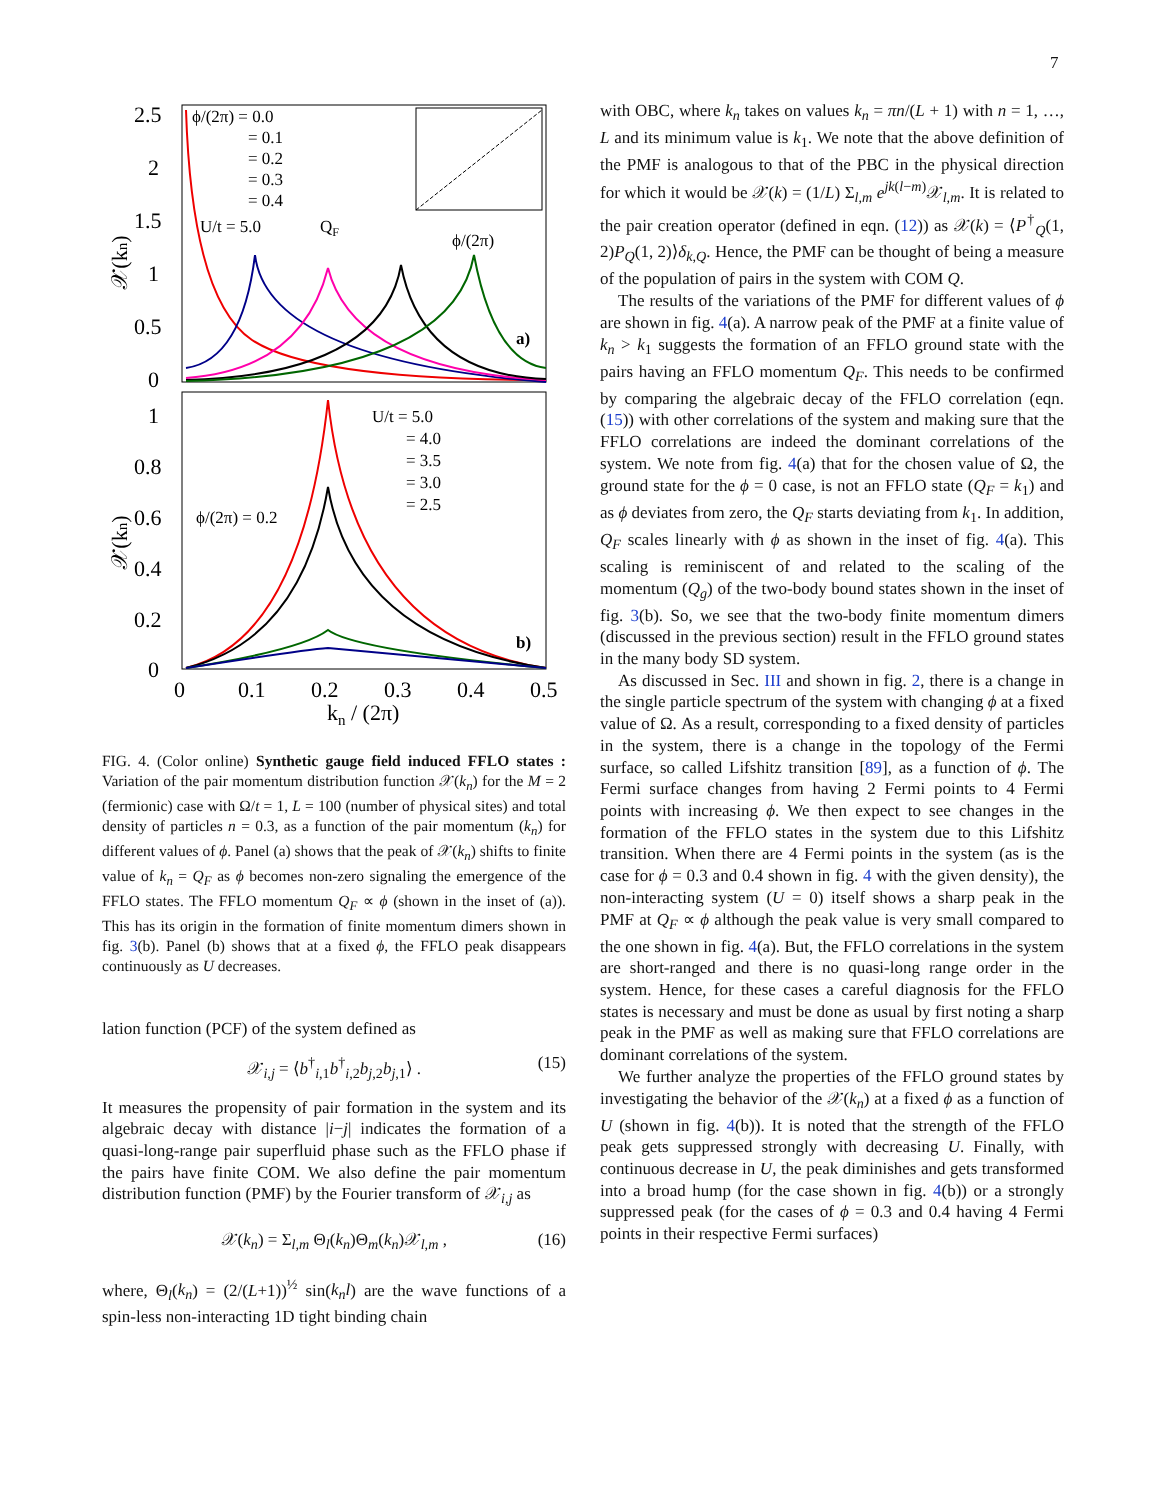7
2.5
2
1.5
1
0.5
0
1
0.8
0.6
0.4
0.2
0
0
0.1
0.2
0.3
0.4
0.5
kn / (2π)
𝒳(kn)
𝒳(kn)
ϕ/(2π) = 0.0
= 0.1
= 0.2
= 0.3
= 0.4
U/t = 5.0
QF
a)
U/t = 5.0
= 4.0
= 3.5
= 3.0
= 2.5
ϕ/(2π) = 0.2
b)
ϕ/(2π)
FIG. 4. (Color online) Synthetic gauge field induced FFLO states : Variation of the pair momentum distribution function 𝒳(k<sub>n</sub>) for the M = 2 (fermionic) case with Ω/t = 1, L = 100 (number of physical sites) and total density of particles n = 0.3, as a function of the pair momentum (k<sub>n</sub>) for different values of ϕ. Panel (a) shows that the peak of 𝒳(k<sub>n</sub>) shifts to finite value of k<sub>n</sub> = Q<sub>F</sub> as ϕ becomes non-zero signaling the emergence of the FFLO states. The FFLO momentum Q<sub>F</sub> ∝ ϕ (shown in the inset of (a)). This has its origin in the formation of finite momentum dimers shown in fig. 3(b). Panel (b) shows that at a fixed ϕ, the FFLO peak disappears continuously as U decreases.
lation function (PCF) of the system defined as
𝒳<sub>i,j</sub> = ⟨b<sup>†</sup><sub>i,1</sub>b<sup>†</sup><sub>i,2</sub>b<sub>j,2</sub>b<sub>j,1</sub>⟩ . (15)
It measures the propensity of pair formation in the system and its algebraic decay with distance |i−j| indicates the formation of a quasi-long-range pair superfluid phase such as the FFLO phase if the pairs have finite COM. We also define the pair momentum distribution function (PMF) by the Fourier transform of 𝒳<sub>i,j</sub> as
𝒳(k<sub>n</sub>) = Σ<sub>l,m</sub> Θ<sub>l</sub>(k<sub>n</sub>)Θ<sub>m</sub>(k<sub>n</sub>)𝒳<sub>l,m</sub> , (16)
where, Θ<sub>l</sub>(k<sub>n</sub>) = (2/(L+1))<sup>½</sup> sin(k<sub>n</sub>l) are the wave functions of a spin-less non-interacting 1D tight binding chain
with OBC, where k<sub>n</sub> takes on values k<sub>n</sub> = πn/(L + 1) with n = 1, …, L and its minimum value is k<sub>1</sub>. We note that the above definition of the PMF is analogous to that of the PBC in the physical direction for which it would be 𝒳(k) = (1/L) Σ<sub>l,m</sub> e<sup>jk(l−m)</sup>𝒳<sub>l,m</sub>. It is related to the pair creation operator (defined in eqn. (12)) as 𝒳(k) = ⟨P<sup>†</sup><sub>Q</sub>(1, 2)P<sub>Q</sub>(1, 2)⟩δ<sub>k,Q</sub>. Hence, the PMF can be thought of being a measure of the population of pairs in the system with COM Q.
The results of the variations of the PMF for different values of ϕ are shown in fig. 4(a). A narrow peak of the PMF at a finite value of k<sub>n</sub> > k<sub>1</sub> suggests the formation of an FFLO ground state with the pairs having an FFLO momentum Q<sub>F</sub>. This needs to be confirmed by comparing the algebraic decay of the FFLO correlation (eqn. (15)) with other correlations of the system and making sure that the FFLO correlations are indeed the dominant correlations of the system. We note from fig. 4(a) that for the chosen value of Ω, the ground state for the ϕ = 0 case, is not an FFLO state (Q<sub>F</sub> = k<sub>1</sub>) and as ϕ deviates from zero, the Q<sub>F</sub> starts deviating from k<sub>1</sub>. In addition, Q<sub>F</sub> scales linearly with ϕ as shown in the inset of fig. 4(a). This scaling is reminiscent of and related to the scaling of the momentum (Q<sub>g</sub>) of the two-body bound states shown in the inset of fig. 3(b). So, we see that the two-body finite momentum dimers (discussed in the previous section) result in the FFLO ground states in the many body SD system.
As discussed in Sec. III and shown in fig. 2, there is a change in the single particle spectrum of the system with changing ϕ at a fixed value of Ω. As a result, corresponding to a fixed density of particles in the system, there is a change in the topology of the Fermi surface, so called Lifshitz transition [89], as a function of ϕ. The Fermi surface changes from having 2 Fermi points to 4 Fermi points with increasing ϕ. We then expect to see changes in the formation of the FFLO states in the system due to this Lifshitz transition. When there are 4 Fermi points in the system (as is the case for ϕ = 0.3 and 0.4 shown in fig. 4 with the given density), the non-interacting system (U = 0) itself shows a sharp peak in the PMF at Q<sub>F</sub> ∝ ϕ although the peak value is very small compared to the one shown in fig. 4(a). But, the FFLO correlations in the system are short-ranged and there is no quasi-long range order in the system. Hence, for these cases a careful diagnosis for the FFLO states is necessary and must be done as usual by first noting a sharp peak in the PMF as well as making sure that FFLO correlations are dominant correlations of the system.
We further analyze the properties of the FFLO ground states by investigating the behavior of the 𝒳(k<sub>n</sub>) at a fixed ϕ as a function of U (shown in fig. 4(b)). It is noted that the strength of the FFLO peak gets suppressed strongly with decreasing U. Finally, with continuous decrease in U, the peak diminishes and gets transformed into a broad hump (for the case shown in fig. 4(b)) or a strongly suppressed peak (for the cases of ϕ = 0.3 and 0.4 having 4 Fermi points in their respective Fermi surfaces)